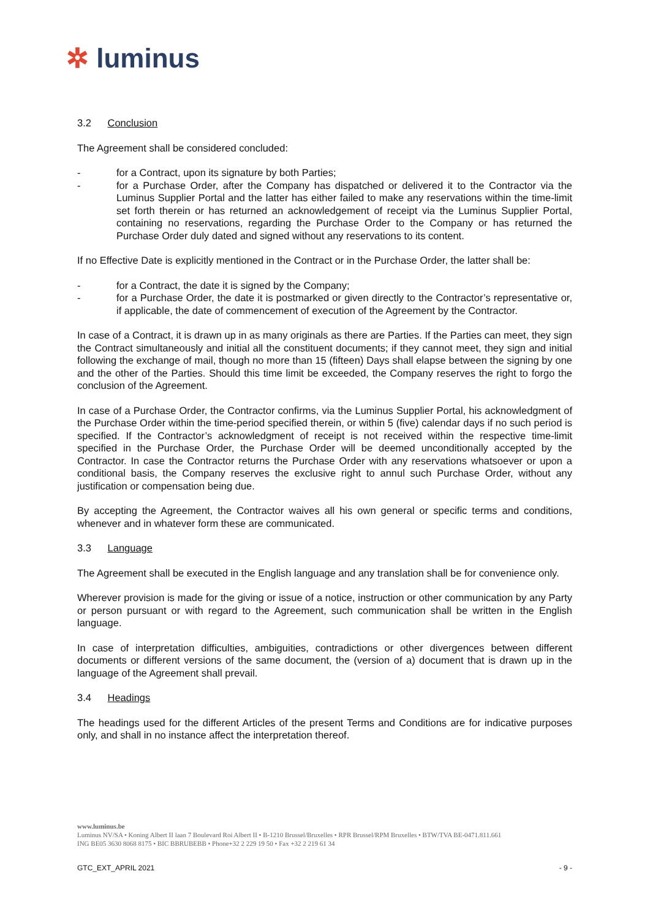✲ luminus
3.2 Conclusion
The Agreement shall be considered concluded:
- for a Contract, upon its signature by both Parties;
- for a Purchase Order, after the Company has dispatched or delivered it to the Contractor via the Luminus Supplier Portal and the latter has either failed to make any reservations within the time-limit set forth therein or has returned an acknowledgement of receipt via the Luminus Supplier Portal, containing no reservations, regarding the Purchase Order to the Company or has returned the Purchase Order duly dated and signed without any reservations to its content.
If no Effective Date is explicitly mentioned in the Contract or in the Purchase Order, the latter shall be:
- for a Contract, the date it is signed by the Company;
- for a Purchase Order, the date it is postmarked or given directly to the Contractor’s representative or, if applicable, the date of commencement of execution of the Agreement by the Contractor.
In case of a Contract, it is drawn up in as many originals as there are Parties. If the Parties can meet, they sign the Contract simultaneously and initial all the constituent documents; if they cannot meet, they sign and initial following the exchange of mail, though no more than 15 (fifteen) Days shall elapse between the signing by one and the other of the Parties. Should this time limit be exceeded, the Company reserves the right to forgo the conclusion of the Agreement.
In case of a Purchase Order, the Contractor confirms, via the Luminus Supplier Portal, his acknowledgment of the Purchase Order within the time-period specified therein, or within 5 (five) calendar days if no such period is specified. If the Contractor’s acknowledgment of receipt is not received within the respective time-limit specified in the Purchase Order, the Purchase Order will be deemed unconditionally accepted by the Contractor. In case the Contractor returns the Purchase Order with any reservations whatsoever or upon a conditional basis, the Company reserves the exclusive right to annul such Purchase Order, without any justification or compensation being due.
By accepting the Agreement, the Contractor waives all his own general or specific terms and conditions, whenever and in whatever form these are communicated.
3.3 Language
The Agreement shall be executed in the English language and any translation shall be for convenience only.
Wherever provision is made for the giving or issue of a notice, instruction or other communication by any Party or person pursuant or with regard to the Agreement, such communication shall be written in the English language.
In case of interpretation difficulties, ambiguities, contradictions or other divergences between different documents or different versions of the same document, the (version of a) document that is drawn up in the language of the Agreement shall prevail.
3.4 Headings
The headings used for the different Articles of the present Terms and Conditions are for indicative purposes only, and shall in no instance affect the interpretation thereof.
www.luminus.be
Luminus NV/SA • Koning Albert II laan 7 Boulevard Roi Albert II • B-1210 Brussel/Bruxelles • RPR Brussel/RPM Bruxelles • BTW/TVA BE-0471.811.661
ING BE05 3630 8068 8175 • BIC BBRUBEBB • Phone+32 2 229 19 50 • Fax +32 2 219 61 34
GTC_EXT_APRIL 2021 - 9 -